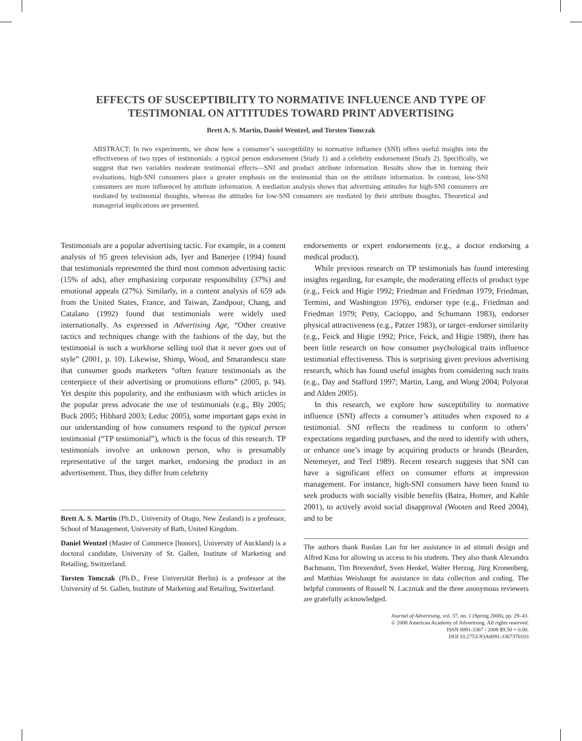EFFECTS OF SUSCEPTIBILITY TO NORMATIVE INFLUENCE AND TYPE OF
TESTIMONIAL ON ATTITUDES TOWARD PRINT ADVERTISING
Brett A. S. Martin, Daniel Wentzel, and Torsten Tomczak
ABSTRACT: In two experiments, we show how a consumer’s susceptibility to normative influence (SNI) offers useful insights into the effectiveness of two types of testimonials: a typical person endorsement (Study 1) and a celebrity endorsement (Study 2). Specifically, we suggest that two variables moderate testimonial effects—SNI and product attribute information. Results show that in forming their evaluations, high-SNI consumers place a greater emphasis on the testimonial than on the attribute information. In contrast, low-SNI consumers are more influenced by attribute information. A mediation analysis shows that advertising attitudes for high-SNI consumers are mediated by testimonial thoughts, whereas the attitudes for low-SNI consumers are mediated by their attribute thoughts. Theoretical and managerial implications are presented.
Testimonials are a popular advertising tactic. For example, in a content analysis of 95 green television ads, Iyer and Banerjee (1994) found that testimonials represented the third most common advertising tactic (15% of ads), after emphasizing corporate responsibility (37%) and emotional appeals (27%). Similarly, in a content analysis of 659 ads from the United States, France, and Taiwan, Zandpour, Chang, and Catalano (1992) found that testimonials were widely used internationally. As expressed in Advertising Age, “Other creative tactics and techniques change with the fashions of the day, but the testimonial is such a workhorse selling tool that it never goes out of style” (2001, p. 10). Likewise, Shimp, Wood, and Smarandescu state that consumer goods marketers “often feature testimonials as the centerpiece of their advertising or promotions efforts” (2005, p. 94). Yet despite this popularity, and the enthusiasm with which articles in the popular press advocate the use of testimonials (e.g., Bly 2005; Buck 2005; Hibbard 2003; Leduc 2005), some important gaps exist in our understanding of how consumers respond to the typical person testimonial (“TP testimonial”), which is the focus of this research. TP testimonials involve an unknown person, who is presumably representative of the target market, endorsing the product in an advertisement. Thus, they differ from celebrity
Brett A. S. Martin (Ph.D., University of Otago, New Zealand) is a professor, School of Management, University of Bath, United Kingdom.
Daniel Wentzel (Master of Commerce [honors], University of Auckland) is a doctoral candidate, University of St. Gallen, Institute of Marketing and Retailing, Switzerland.
Torsten Tomczak (Ph.D., Freie Universität Berlin) is a professor at the University of St. Gallen, Institute of Marketing and Retailing, Switzerland.
endorsements or expert endorsements (e.g., a doctor endorsing a medical product).
While previous research on TP testimonials has found interesting insights regarding, for example, the moderating effects of product type (e.g., Feick and Higie 1992; Friedman and Friedman 1979; Friedman, Termini, and Washington 1976), endorser type (e.g., Friedman and Friedman 1979; Petty, Cacioppo, and Schumann 1983), endorser physical attractiveness (e.g., Patzer 1983), or target–endorser similarity (e.g., Feick and Higie 1992; Price, Feick, and Higie 1989), there has been little research on how consumer psychological traits influence testimonial effectiveness. This is surprising given previous advertising research, which has found useful insights from considering such traits (e.g., Day and Stafford 1997; Martin, Lang, and Wong 2004; Polyorat and Alden 2005).
In this research, we explore how susceptibility to normative influence (SNI) affects a consumer’s attitudes when exposed to a testimonial. SNI reflects the readiness to conform to others’ expectations regarding purchases, and the need to identify with others, or enhance one’s image by acquiring products or brands (Bearden, Netemeyer, and Teel 1989). Recent research suggests that SNI can have a significant effect on consumer efforts at impression management. For instance, high-SNI consumers have been found to seek products with socially visible benefits (Batra, Homer, and Kahle 2001), to actively avoid social disapproval (Wooten and Reed 2004), and to be
The authors thank Ruolan Lan for her assistance in ad stimuli design and Alfred Kuss for allowing us access to his students. They also thank Alexandra Bachmann, Tim Brexendorf, Sven Henkel, Walter Herzog, Jürg Kronenberg, and Matthias Weishaupt for assistance in data collection and coding. The helpful comments of Russell N. Laczniak and the three anonymous reviewers are gratefully acknowledged.
Journal of Advertising, vol. 37, no. 1 (Spring 2008), pp. 29–43.
© 2008 American Academy of Advertising. All rights reserved.
ISSN 0091-3367 / 2008 $9.50 + 0.00.
DOI 10.2753/JOA0091-3367370103